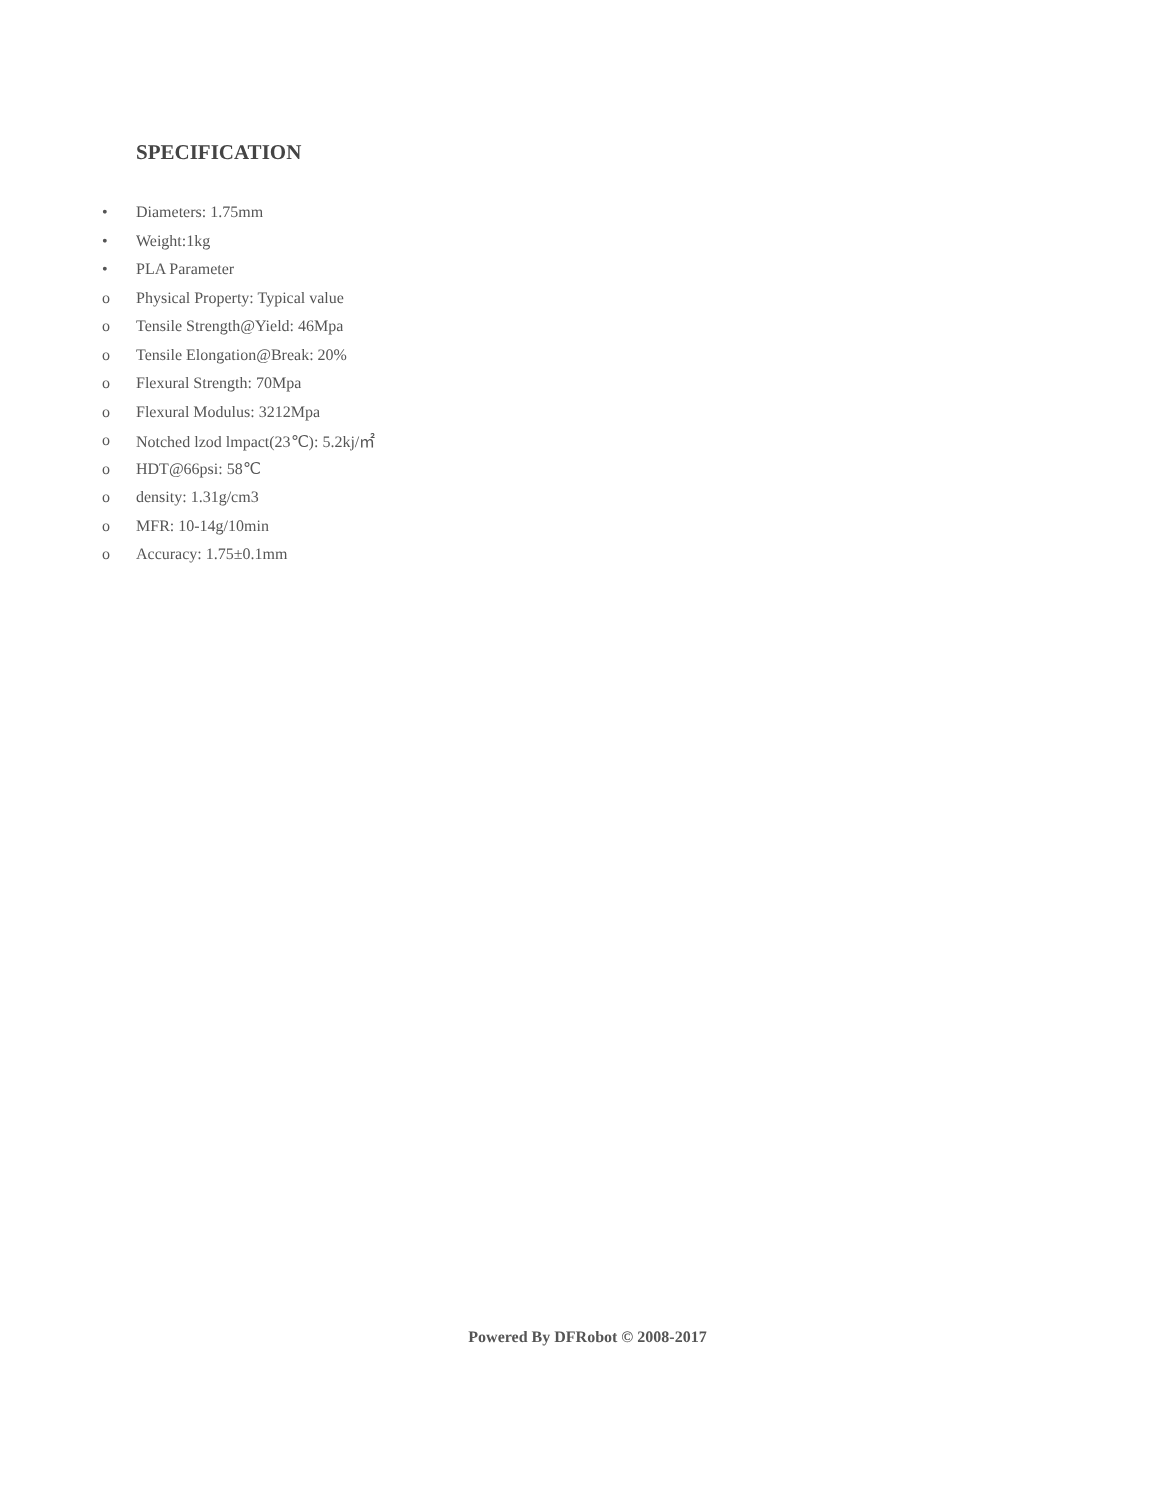SPECIFICATION
• Diameters: 1.75mm
• Weight:1kg
• PLA Parameter
o Physical Property: Typical value
o Tensile Strength@Yield: 46Mpa
o Tensile Elongation@Break: 20%
o Flexural Strength: 70Mpa
o Flexural Modulus: 3212Mpa
o Notched lzod lmpact(23℃): 5.2kj/㎡
o HDT@66psi: 58℃
o density: 1.31g/cm3
o MFR: 10-14g/10min
o Accuracy: 1.75±0.1mm
Powered By DFRobot © 2008-2017